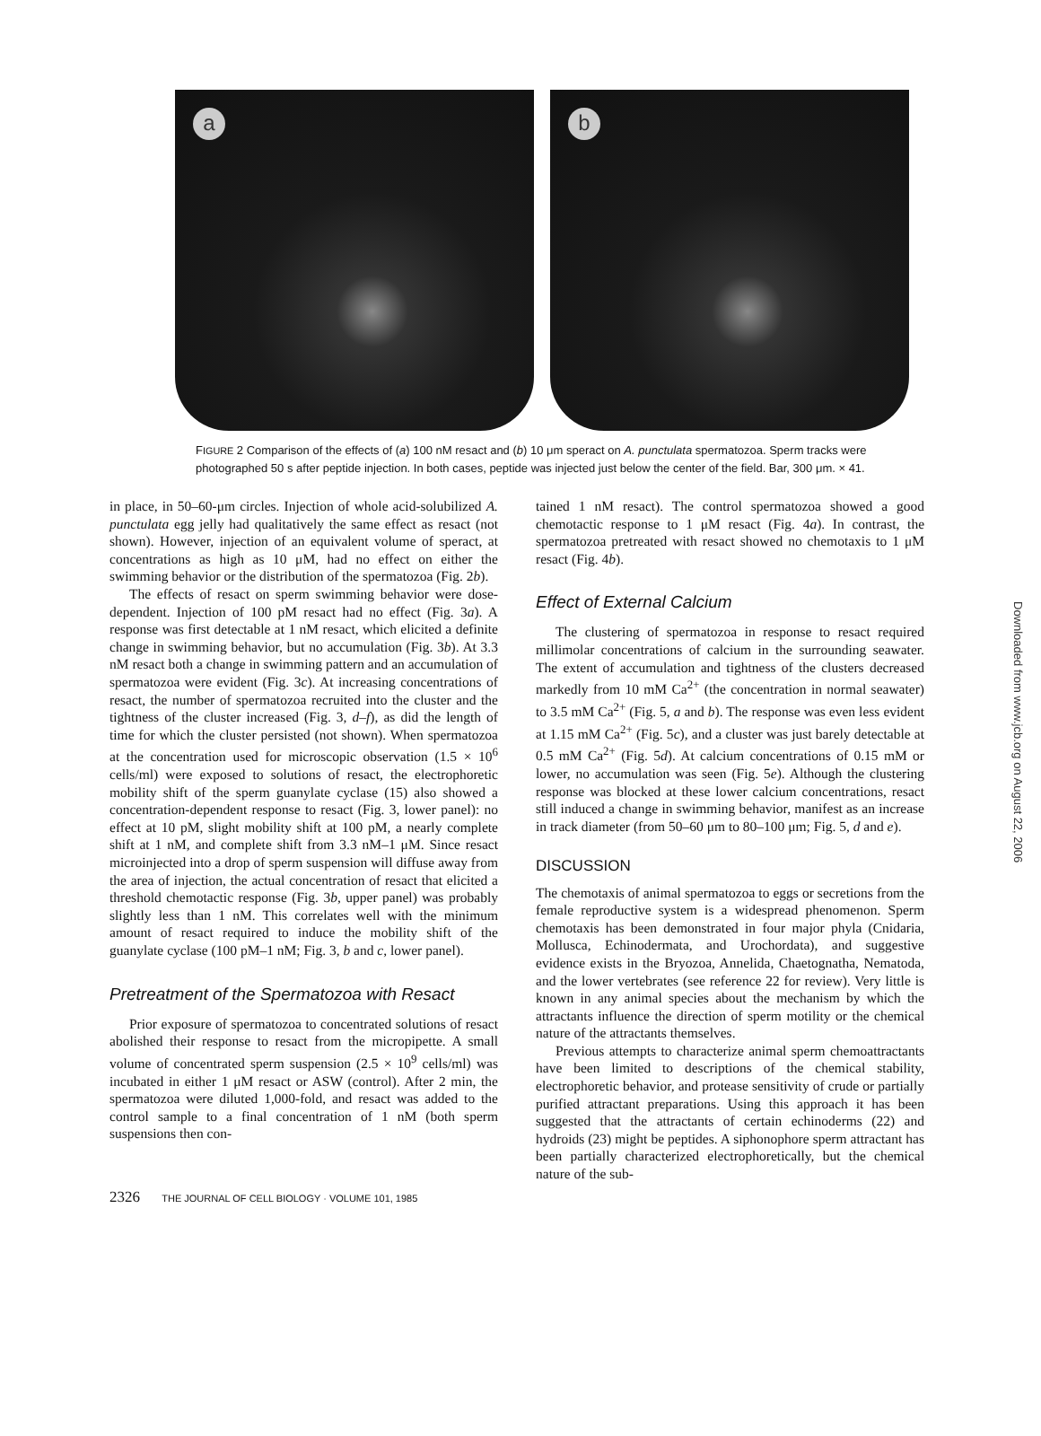a b
FIGURE 2 Comparison of the effects of (a) 100 nM resact and (b) 10 μm speract on A. punctulata spermatozoa. Sperm tracks were photographed 50 s after peptide injection. In both cases, peptide was injected just below the center of the field. Bar, 300 μm. × 41.
in place, in 50–60-μm circles. Injection of whole acid-solubilized A. punctulata egg jelly had qualitatively the same effect as resact (not shown). However, injection of an equivalent volume of speract, at concentrations as high as 10 μM, had no effect on either the swimming behavior or the distribution of the spermatozoa (Fig. 2b).
The effects of resact on sperm swimming behavior were dose-dependent. Injection of 100 pM resact had no effect (Fig. 3a). A response was first detectable at 1 nM resact, which elicited a definite change in swimming behavior, but no accumulation (Fig. 3b). At 3.3 nM resact both a change in swimming pattern and an accumulation of spermatozoa were evident (Fig. 3c). At increasing concentrations of resact, the number of spermatozoa recruited into the cluster and the tightness of the cluster increased (Fig. 3, d–f), as did the length of time for which the cluster persisted (not shown). When spermatozoa at the concentration used for microscopic observation (1.5 × 10<sup>6</sup> cells/ml) were exposed to solutions of resact, the electrophoretic mobility shift of the sperm guanylate cyclase (15) also showed a concentration-dependent response to resact (Fig. 3, lower panel): no effect at 10 pM, slight mobility shift at 100 pM, a nearly complete shift at 1 nM, and complete shift from 3.3 nM–1 μM. Since resact microinjected into a drop of sperm suspension will diffuse away from the area of injection, the actual concentration of resact that elicited a threshold chemotactic response (Fig. 3b, upper panel) was probably slightly less than 1 nM. This correlates well with the minimum amount of resact required to induce the mobility shift of the guanylate cyclase (100 pM–1 nM; Fig. 3, b and c, lower panel).
Pretreatment of the Spermatozoa with Resact
Prior exposure of spermatozoa to concentrated solutions of resact abolished their response to resact from the micropipette. A small volume of concentrated sperm suspension (2.5 × 10<sup>9</sup> cells/ml) was incubated in either 1 μM resact or ASW (control). After 2 min, the spermatozoa were diluted 1,000-fold, and resact was added to the control sample to a final concentration of 1 nM (both sperm suspensions then con-
tained 1 nM resact). The control spermatozoa showed a good chemotactic response to 1 μM resact (Fig. 4a). In contrast, the spermatozoa pretreated with resact showed no chemotaxis to 1 μM resact (Fig. 4b).
Effect of External Calcium
The clustering of spermatozoa in response to resact required millimolar concentrations of calcium in the surrounding seawater. The extent of accumulation and tightness of the clusters decreased markedly from 10 mM Ca<sup>2+</sup> (the concentration in normal seawater) to 3.5 mM Ca<sup>2+</sup> (Fig. 5, a and b). The response was even less evident at 1.15 mM Ca<sup>2+</sup> (Fig. 5c), and a cluster was just barely detectable at 0.5 mM Ca<sup>2+</sup> (Fig. 5d). At calcium concentrations of 0.15 mM or lower, no accumulation was seen (Fig. 5e). Although the clustering response was blocked at these lower calcium concentrations, resact still induced a change in swimming behavior, manifest as an increase in track diameter (from 50–60 μm to 80–100 μm; Fig. 5, d and e).
DISCUSSION
The chemotaxis of animal spermatozoa to eggs or secretions from the female reproductive system is a widespread phenomenon. Sperm chemotaxis has been demonstrated in four major phyla (Cnidaria, Mollusca, Echinodermata, and Urochordata), and suggestive evidence exists in the Bryozoa, Annelida, Chaetognatha, Nematoda, and the lower vertebrates (see reference 22 for review). Very little is known in any animal species about the mechanism by which the attractants influence the direction of sperm motility or the chemical nature of the attractants themselves.
Previous attempts to characterize animal sperm chemoattractants have been limited to descriptions of the chemical stability, electrophoretic behavior, and protease sensitivity of crude or partially purified attractant preparations. Using this approach it has been suggested that the attractants of certain echinoderms (22) and hydroids (23) might be peptides. A siphonophore sperm attractant has been partially characterized electrophoretically, but the chemical nature of the sub-
2326 THE JOURNAL OF CELL BIOLOGY · VOLUME 101, 1985
Downloaded from www.jcb.org on August 22, 2006